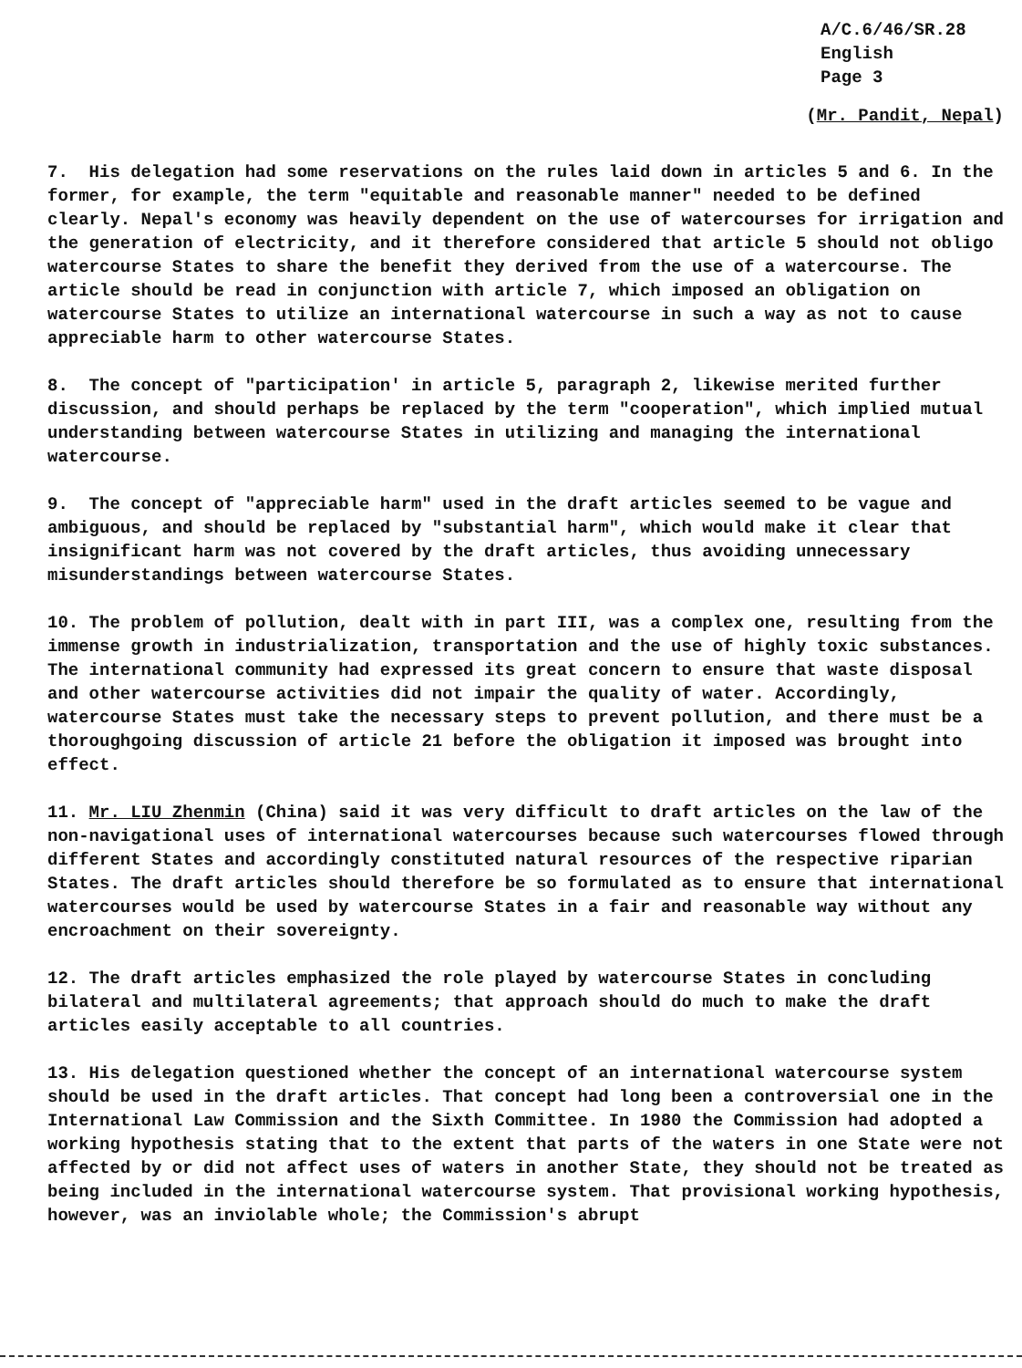A/C.6/46/SR.28
English
Page 3
(Mr. Pandit, Nepal)
7. His delegation had some reservations on the rules laid down in articles 5 and 6. In the former, for example, the term "equitable and reasonable manner" needed to be defined clearly. Nepal's economy was heavily dependent on the use of watercourses for irrigation and the generation of electricity, and it therefore considered that article 5 should not obligo watercourse States to share the benefit they derived from the use of a watercourse. The article should be read in conjunction with article 7, which imposed an obligation on watercourse States to utilize an international watercourse in such a way as not to cause appreciable harm to other watercourse States.
8. The concept of "participation' in article 5, paragraph 2, likewise merited further discussion, and should perhaps be replaced by the term "cooperation", which implied mutual understanding between watercourse States in utilizing and managing the international watercourse.
9. The concept of "appreciable harm" used in the draft articles seemed to be vague and ambiguous, and should be replaced by "substantial harm", which would make it clear that insignificant harm was not covered by the draft articles, thus avoiding unnecessary misunderstandings between watercourse States.
10. The problem of pollution, dealt with in part III, was a complex one, resulting from the immense growth in industrialization, transportation and the use of highly toxic substances. The international community had expressed its great concern to ensure that waste disposal and other watercourse activities did not impair the quality of water. Accordingly, watercourse States must take the necessary steps to prevent pollution, and there must be a thoroughgoing discussion of article 21 before the obligation it imposed was brought into effect.
11. Mr. LIU Zhenmin (China) said it was very difficult to draft articles on the law of the non-navigational uses of international watercourses because such watercourses flowed through different States and accordingly constituted natural resources of the respective riparian States. The draft articles should therefore be so formulated as to ensure that international watercourses would be used by watercourse States in a fair and reasonable way without any encroachment on their sovereignty.
12. The draft articles emphasized the role played by watercourse States in concluding bilateral and multilateral agreements; that approach should do much to make the draft articles easily acceptable to all countries.
13. His delegation questioned whether the concept of an international watercourse system should be used in the draft articles. That concept had long been a controversial one in the International Law Commission and the Sixth Committee. In 1980 the Commission had adopted a working hypothesis stating that to the extent that parts of the waters in one State were not affected by or did not affect uses of waters in another State, they should not be treated as being included in the international watercourse system. That provisional working hypothesis, however, was an inviolable whole; the Commission's abrupt